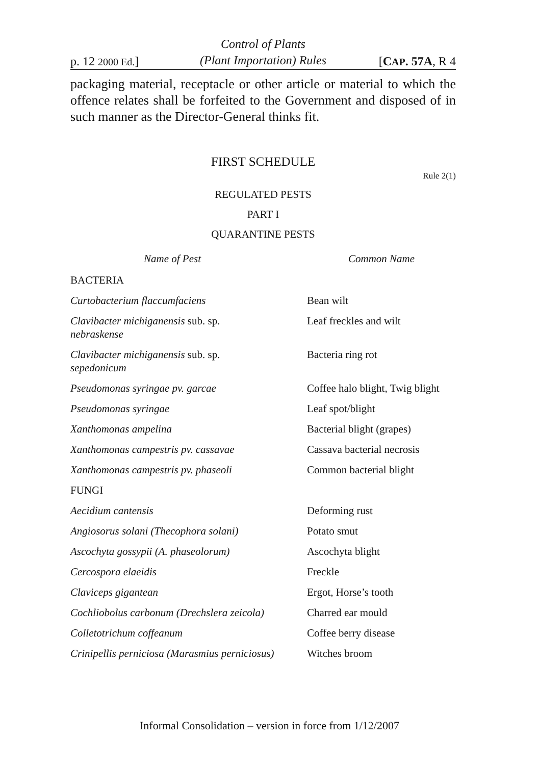p. 12 2000 Ed.]
Control of Plants
(Plant Importation) Rules
[CAP. 57A, R 4
packaging material, receptacle or other article or material to which the offence relates shall be forfeited to the Government and disposed of in such manner as the Director-General thinks fit.
FIRST SCHEDULE
Rule 2(1)
REGULATED PESTS
PART I
QUARANTINE PESTS
| Name of Pest | | Common Name |
| --- | --- | --- |
| BACTERIA | | |
| Curtobacterium flaccumfaciens | | Bean wilt |
| Clavibacter michiganensis sub. sp. nebraskense | | Leaf freckles and wilt |
| Clavibacter michiganensis sub. sp. sepedonicum | | Bacteria ring rot |
| Pseudomonas syringae pv. garcae | | Coffee halo blight, Twig blight |
| Pseudomonas syringae | | Leaf spot/blight |
| Xanthomonas ampelina | | Bacterial blight (grapes) |
| Xanthomonas campestris pv. cassavae | | Cassava bacterial necrosis |
| Xanthomonas campestris pv. phaseoli | | Common bacterial blight |
| FUNGI | | |
| Aecidium cantensis | | Deforming rust |
| Angiosorus solani (Thecophora solani) | | Potato smut |
| Ascochyta gossypii (A. phaseolorum) | | Ascochyta blight |
| Cercospora elaeidis | | Freckle |
| Claviceps gigantean | | Ergot, Horse’s tooth |
| Cochliobolus carbonum (Drechslera zeicola) | | Charred ear mould |
| Colletotrichum coffeanum | | Coffee berry disease |
| Crinipellis perniciosa (Marasmius perniciosus) | | Witches broom |
Informal Consolidation – version in force from 1/12/2007